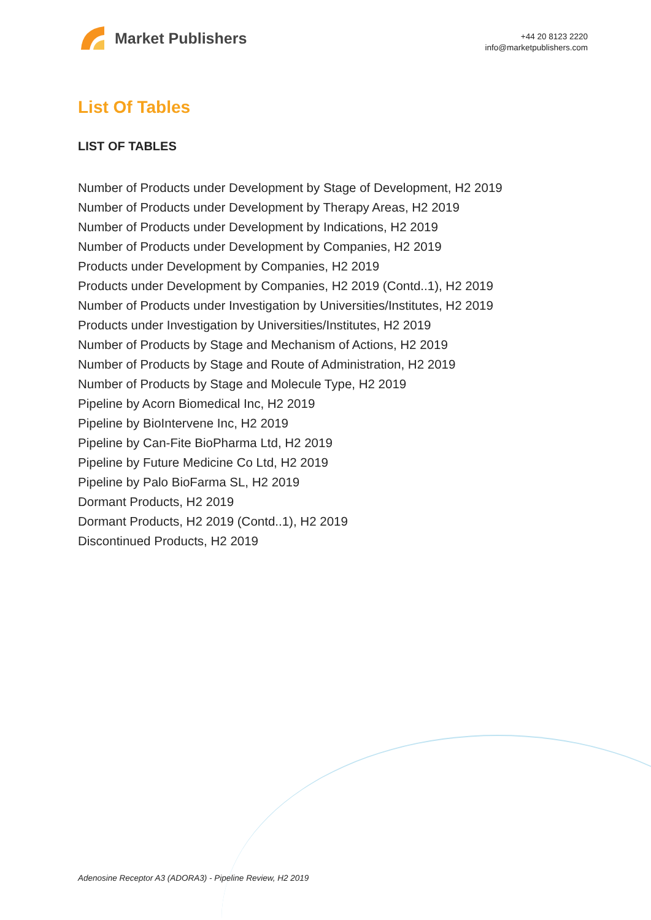Market Publishers
+44 20 8123 2220
info@marketpublishers.com
List Of Tables
LIST OF TABLES
Number of Products under Development by Stage of Development, H2 2019
Number of Products under Development by Therapy Areas, H2 2019
Number of Products under Development by Indications, H2 2019
Number of Products under Development by Companies, H2 2019
Products under Development by Companies, H2 2019
Products under Development by Companies, H2 2019 (Contd..1), H2 2019
Number of Products under Investigation by Universities/Institutes, H2 2019
Products under Investigation by Universities/Institutes, H2 2019
Number of Products by Stage and Mechanism of Actions, H2 2019
Number of Products by Stage and Route of Administration, H2 2019
Number of Products by Stage and Molecule Type, H2 2019
Pipeline by Acorn Biomedical Inc, H2 2019
Pipeline by BioIntervene Inc, H2 2019
Pipeline by Can-Fite BioPharma Ltd, H2 2019
Pipeline by Future Medicine Co Ltd, H2 2019
Pipeline by Palo BioFarma SL, H2 2019
Dormant Products, H2 2019
Dormant Products, H2 2019 (Contd..1), H2 2019
Discontinued Products, H2 2019
Adenosine Receptor A3 (ADORA3) - Pipeline Review, H2 2019